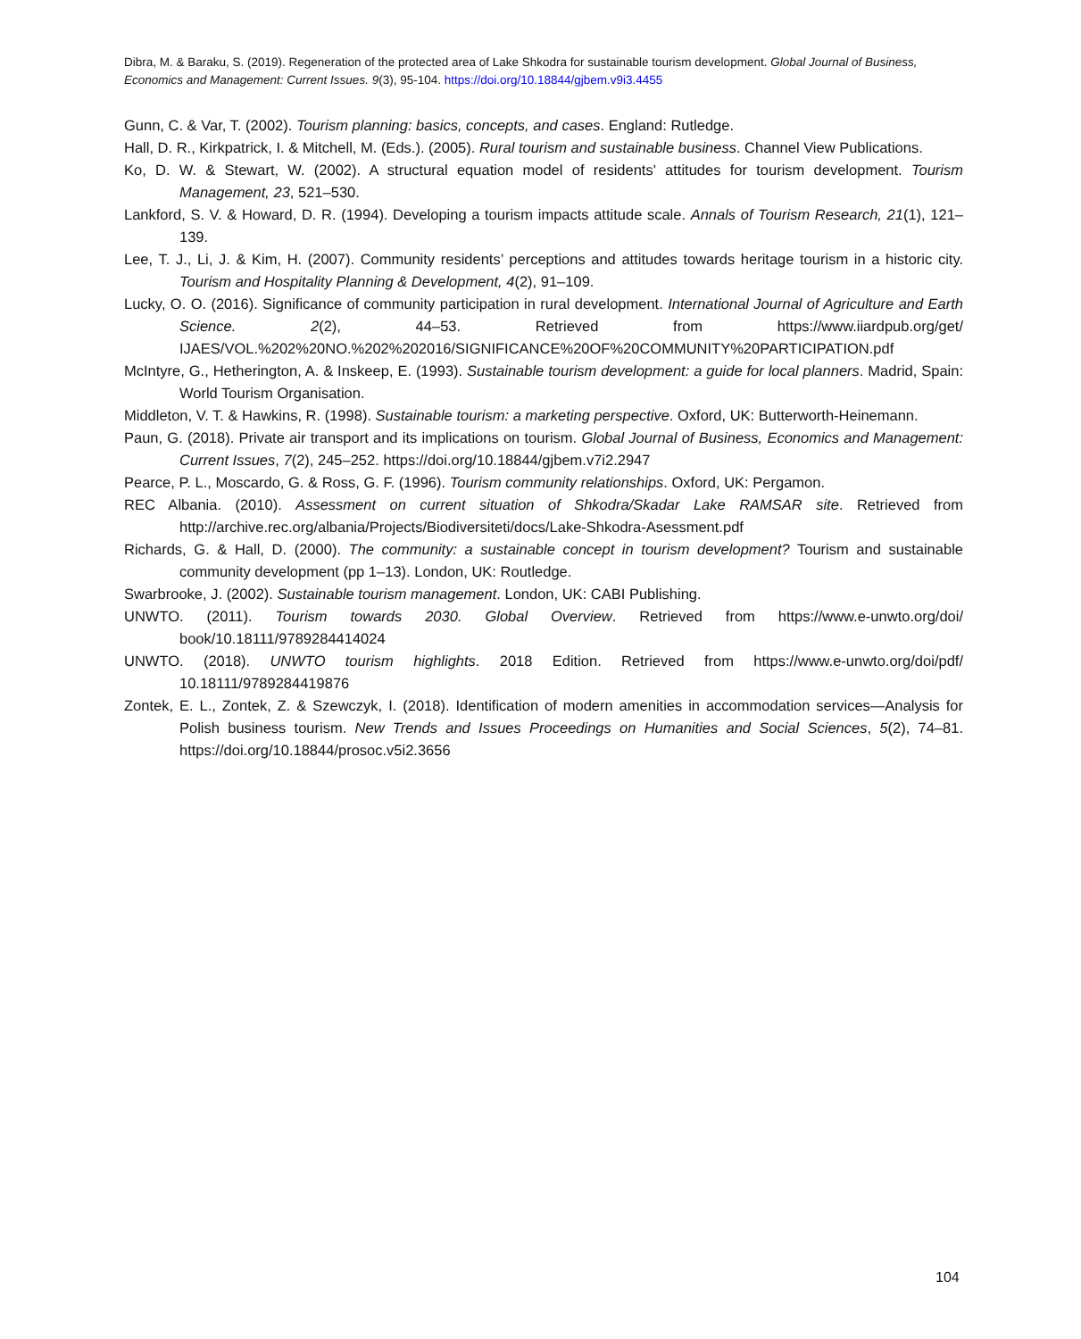Dibra, M. & Baraku, S. (2019). Regeneration of the protected area of Lake Shkodra for sustainable tourism development. Global Journal of Business, Economics and Management: Current Issues. 9(3), 95-104. https://doi.org/10.18844/gjbem.v9i3.4455
Gunn, C. & Var, T. (2002). Tourism planning: basics, concepts, and cases. England: Rutledge.
Hall, D. R., Kirkpatrick, I. & Mitchell, M. (Eds.). (2005). Rural tourism and sustainable business. Channel View Publications.
Ko, D. W. & Stewart, W. (2002). A structural equation model of residents' attitudes for tourism development. Tourism Management, 23, 521–530.
Lankford, S. V. & Howard, D. R. (1994). Developing a tourism impacts attitude scale. Annals of Tourism Research, 21(1), 121–139.
Lee, T. J., Li, J. & Kim, H. (2007). Community residents’ perceptions and attitudes towards heritage tourism in a historic city. Tourism and Hospitality Planning & Development, 4(2), 91–109.
Lucky, O. O. (2016). Significance of community participation in rural development. International Journal of Agriculture and Earth Science. 2(2), 44–53. Retrieved from https://www.iiardpub.org/get/ IJAES/VOL.%202%20NO.%202%202016/SIGNIFICANCE%20OF%20COMMUNITY%20PARTICIPATION.pdf
McIntyre, G., Hetherington, A. & Inskeep, E. (1993). Sustainable tourism development: a guide for local planners. Madrid, Spain: World Tourism Organisation.
Middleton, V. T. & Hawkins, R. (1998). Sustainable tourism: a marketing perspective. Oxford, UK: Butterworth-Heinemann.
Paun, G. (2018). Private air transport and its implications on tourism. Global Journal of Business, Economics and Management: Current Issues, 7(2), 245–252. https://doi.org/10.18844/gjbem.v7i2.2947
Pearce, P. L., Moscardo, G. & Ross, G. F. (1996). Tourism community relationships. Oxford, UK: Pergamon.
REC Albania. (2010). Assessment on current situation of Shkodra/Skadar Lake RAMSAR site. Retrieved from http://archive.rec.org/albania/Projects/Biodiversiteti/docs/Lake-Shkodra-Asessment.pdf
Richards, G. & Hall, D. (2000). The community: a sustainable concept in tourism development? Tourism and sustainable community development (pp 1–13). London, UK: Routledge.
Swarbrooke, J. (2002). Sustainable tourism management. London, UK: CABI Publishing.
UNWTO. (2011). Tourism towards 2030. Global Overview. Retrieved from https://www.e-unwto.org/doi/ book/10.18111/9789284414024
UNWTO. (2018). UNWTO tourism highlights. 2018 Edition. Retrieved from https://www.e-unwto.org/doi/pdf/ 10.18111/9789284419876
Zontek, E. L., Zontek, Z. & Szewczyk, I. (2018). Identification of modern amenities in accommodation services—Analysis for Polish business tourism. New Trends and Issues Proceedings on Humanities and Social Sciences, 5(2), 74–81. https://doi.org/10.18844/prosoc.v5i2.3656
104